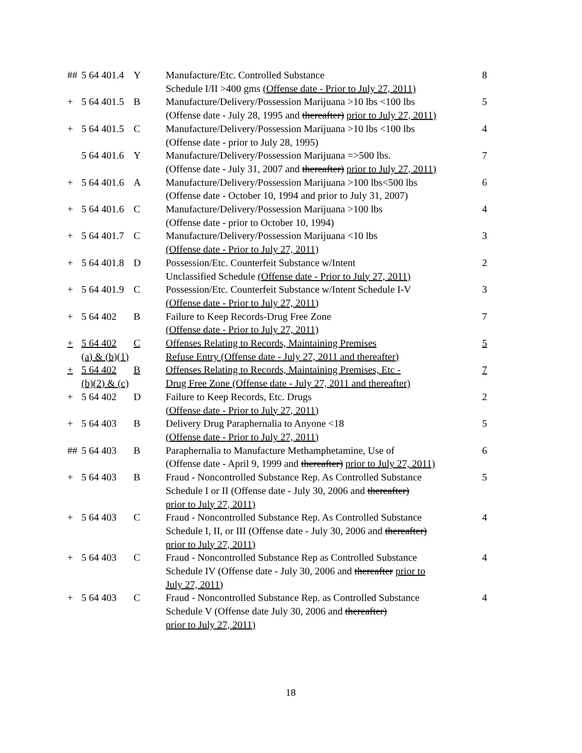| ## | 5 64 401.4 | Y | Manufacture/Etc. Controlled Substance Schedule I/II >400 gms (Offense date - Prior to July 27, 2011) | 8 |
| + | 5 64 401.5 | B | Manufacture/Delivery/Possession Marijuana >10 lbs <100 lbs (Offense date - July 28, 1995 and thereafter) prior to July 27, 2011) | 5 |
| + | 5 64 401.5 | C | Manufacture/Delivery/Possession Marijuana >10 lbs <100 lbs (Offense date - prior to July 28, 1995) | 4 |
| | 5 64 401.6 | Y | Manufacture/Delivery/Possession Marijuana =>500 lbs. (Offense date - July 31, 2007 and thereafter) prior to July 27, 2011) | 7 |
| + | 5 64 401.6 | A | Manufacture/Delivery/Possession Marijuana >100 lbs<500 lbs (Offense date - October 10, 1994 and prior to July 31, 2007) | 6 |
| + | 5 64 401.6 | C | Manufacture/Delivery/Possession Marijuana >100 lbs (Offense date - prior to October 10, 1994) | 4 |
| + | 5 64 401.7 | C | Manufacture/Delivery/Possession Marijuana <10 lbs (Offense date - Prior to July 27, 2011) | 3 |
| + | 5 64 401.8 | D | Possession/Etc. Counterfeit Substance w/Intent Unclassified Schedule (Offense date - Prior to July 27, 2011) | 2 |
| + | 5 64 401.9 | C | Possession/Etc. Counterfeit Substance w/Intent Schedule I-V (Offense date - Prior to July 27, 2011) | 3 |
| + | 5 64 402 | B | Failure to Keep Records-Drug Free Zone (Offense date - Prior to July 27, 2011) | 7 |
| + | 5 64 402 (a) & (b)(1) | C | Offenses Relating to Records, Maintaining Premises Refuse Entry (Offense date - July 27, 2011 and thereafter) | 5 |
| + | 5 64 402 (b)(2) & (c) | B | Offenses Relating to Records, Maintaining Premises, Etc - Drug Free Zone (Offense date - July 27, 2011 and thereafter) | 7 |
| + | 5 64 402 | D | Failure to Keep Records, Etc. Drugs (Offense date - Prior to July 27, 2011) | 2 |
| + | 5 64 403 | B | Delivery Drug Paraphernalia to Anyone <18 (Offense date - Prior to July 27, 2011) | 5 |
| ## | 5 64 403 | B | Paraphernalia to Manufacture Methamphetamine, Use of (Offense date - April 9, 1999 and thereafter) prior to July 27, 2011) | 6 |
| + | 5 64 403 | B | Fraud - Noncontrolled Substance Rep. As Controlled Substance Schedule I or II (Offense date - July 30, 2006 and thereafter) prior to July 27, 2011) | 5 |
| + | 5 64 403 | C | Fraud - Noncontrolled Substance Rep. As Controlled Substance Schedule I, II, or III (Offense date - July 30, 2006 and thereafter) prior to July 27, 2011) | 4 |
| + | 5 64 403 | C | Fraud - Noncontrolled Substance Rep as Controlled Substance Schedule IV (Offense date - July 30, 2006 and thereafter prior to July 27, 2011) | 4 |
| + | 5 64 403 | C | Fraud - Noncontrolled Substance Rep. as Controlled Substance Schedule V (Offense date July 30, 2006 and thereafter) prior to July 27, 2011) | 4 |
18